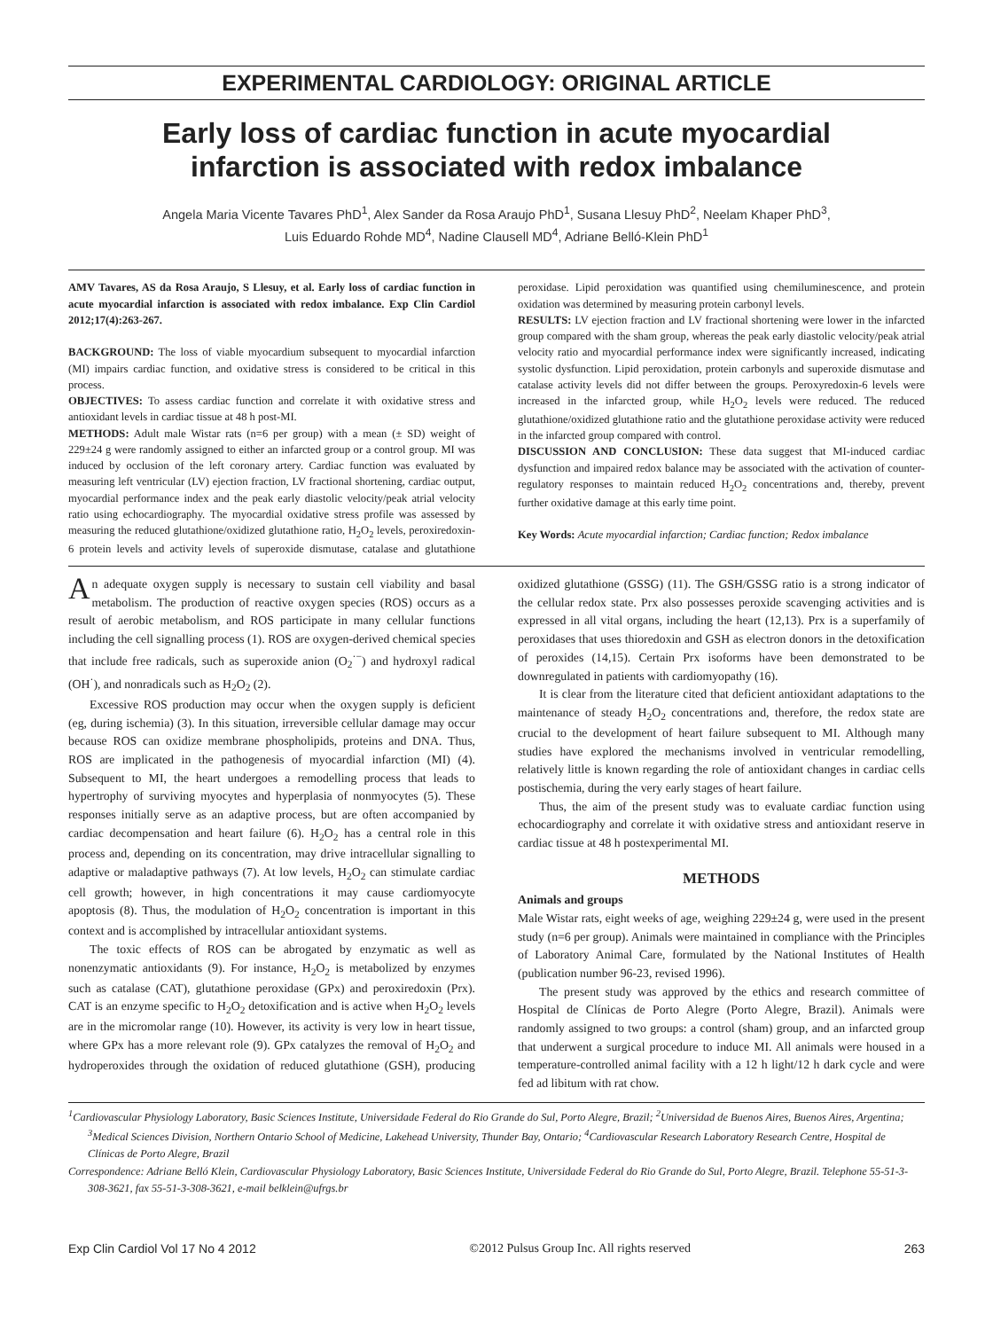EXPERIMENTAL CARDIOLOGY: ORIGINAL ARTICLE
Early loss of cardiac function in acute myocardial
infarction is associated with redox imbalance
Angela Maria Vicente Tavares PhD<sup>1</sup>, Alex Sander da Rosa Araujo PhD<sup>1</sup>, Susana Llesuy PhD<sup>2</sup>, Neelam Khaper PhD<sup>3</sup>,
Luis Eduardo Rohde MD<sup>4</sup>, Nadine Clausell MD<sup>4</sup>, Adriane Belló-Klein PhD<sup>1</sup>
AMV Tavares, AS da Rosa Araujo, S Llesuy, et al. Early loss of cardiac function in acute myocardial infarction is associated with redox imbalance. Exp Clin Cardiol 2012;17(4):263-267.
BACKGROUND: The loss of viable myocardium subsequent to myocardial infarction (MI) impairs cardiac function, and oxidative stress is considered to be critical in this process.
OBJECTIVES: To assess cardiac function and correlate it with oxidative stress and antioxidant levels in cardiac tissue at 48 h post-MI.
METHODS: Adult male Wistar rats (n=6 per group) with a mean (± SD) weight of 229±24 g were randomly assigned to either an infarcted group or a control group. MI was induced by occlusion of the left coronary artery. Cardiac function was evaluated by measuring left ventricular (LV) ejection fraction, LV fractional shortening, cardiac output, myocardial performance index and the peak early diastolic velocity/peak atrial velocity ratio using echocardiography. The myocardial oxidative stress profile was assessed by measuring the reduced glutathione/oxidized glutathione ratio, H<sub>2</sub>O<sub>2</sub> levels, peroxiredoxin-6 protein levels and activity levels of superoxide dismutase, catalase and glutathione peroxidase. Lipid peroxidation was quantified using chemiluminescence, and protein oxidation was determined by measuring protein carbonyl levels.
RESULTS: LV ejection fraction and LV fractional shortening were lower in the infarcted group compared with the sham group, whereas the peak early diastolic velocity/peak atrial velocity ratio and myocardial performance index were significantly increased, indicating systolic dysfunction. Lipid peroxidation, protein carbonyls and superoxide dismutase and catalase activity levels did not differ between the groups. Peroxyredoxin-6 levels were increased in the infarcted group, while H<sub>2</sub>O<sub>2</sub> levels were reduced. The reduced glutathione/oxidized glutathione ratio and the glutathione peroxidase activity were reduced in the infarcted group compared with control.
DISCUSSION AND CONCLUSION: These data suggest that MI-induced cardiac dysfunction and impaired redox balance may be associated with the activation of counter-regulatory responses to maintain reduced H<sub>2</sub>O<sub>2</sub> concentrations and, thereby, prevent further oxidative damage at this early time point.
Key Words: Acute myocardial infarction; Cardiac function; Redox imbalance
An adequate oxygen supply is necessary to sustain cell viability and basal metabolism. The production of reactive oxygen species (ROS) occurs as a result of aerobic metabolism, and ROS participate in many cellular functions including the cell signalling process (1). ROS are oxygen-derived chemical species that include free radicals, such as superoxide anion (O<sub>2</sub><sup>·−</sup>) and hydroxyl radical (OH<sup>·</sup>), and nonradicals such as H<sub>2</sub>O<sub>2</sub> (2).
Excessive ROS production may occur when the oxygen supply is deficient (eg, during ischemia) (3). In this situation, irreversible cellular damage may occur because ROS can oxidize membrane phospholipids, proteins and DNA. Thus, ROS are implicated in the pathogenesis of myocardial infarction (MI) (4). Subsequent to MI, the heart undergoes a remodelling process that leads to hypertrophy of surviving myocytes and hyperplasia of nonmyocytes (5). These responses initially serve as an adaptive process, but are often accompanied by cardiac decompensation and heart failure (6). H<sub>2</sub>O<sub>2</sub> has a central role in this process and, depending on its concentration, may drive intracellular signalling to adaptive or maladaptive pathways (7). At low levels, H<sub>2</sub>O<sub>2</sub> can stimulate cardiac cell growth; however, in high concentrations it may cause cardiomyocyte apoptosis (8). Thus, the modulation of H<sub>2</sub>O<sub>2</sub> concentration is important in this context and is accomplished by intracellular antioxidant systems.
The toxic effects of ROS can be abrogated by enzymatic as well as nonenzymatic antioxidants (9). For instance, H<sub>2</sub>O<sub>2</sub> is metabolized by enzymes such as catalase (CAT), glutathione peroxidase (GPx) and peroxiredoxin (Prx). CAT is an enzyme specific to H<sub>2</sub>O<sub>2</sub> detoxification and is active when H<sub>2</sub>O<sub>2</sub> levels are in the micromolar range (10). However, its activity is very low in heart tissue, where GPx has a more relevant role (9). GPx catalyzes the removal of H<sub>2</sub>O<sub>2</sub> and hydroperoxides through the oxidation of reduced glutathione (GSH), producing oxidized glutathione (GSSG) (11). The GSH/GSSG ratio is a strong indicator of the cellular redox state. Prx also possesses peroxide scavenging activities and is expressed in all vital organs, including the heart (12,13). Prx is a superfamily of peroxidases that uses thioredoxin and GSH as electron donors in the detoxification of peroxides (14,15). Certain Prx isoforms have been demonstrated to be downregulated in patients with cardiomyopathy (16).
It is clear from the literature cited that deficient antioxidant adaptations to the maintenance of steady H<sub>2</sub>O<sub>2</sub> concentrations and, therefore, the redox state are crucial to the development of heart failure subsequent to MI. Although many studies have explored the mechanisms involved in ventricular remodelling, relatively little is known regarding the role of antioxidant changes in cardiac cells postischemia, during the very early stages of heart failure.
Thus, the aim of the present study was to evaluate cardiac function using echocardiography and correlate it with oxidative stress and antioxidant reserve in cardiac tissue at 48 h postexperimental MI.
METHODS
Animals and groups
Male Wistar rats, eight weeks of age, weighing 229±24 g, were used in the present study (n=6 per group). Animals were maintained in compliance with the Principles of Laboratory Animal Care, formulated by the National Institutes of Health (publication number 96-23, revised 1996).
The present study was approved by the ethics and research committee of Hospital de Clínicas de Porto Alegre (Porto Alegre, Brazil). Animals were randomly assigned to two groups: a control (sham) group, and an infarcted group that underwent a surgical procedure to induce MI. All animals were housed in a temperature-controlled animal facility with a 12 h light/12 h dark cycle and were fed ad libitum with rat chow.
<sup>1</sup> Cardiovascular Physiology Laboratory, Basic Sciences Institute, Universidade Federal do Rio Grande do Sul, Porto Alegre, Brazil; <sup>2</sup>Universidad de Buenos Aires, Buenos Aires, Argentina; <sup>3</sup>Medical Sciences Division, Northern Ontario School of Medicine, Lakehead University, Thunder Bay, Ontario; <sup>4</sup>Cardiovascular Research Laboratory Research Centre, Hospital de Clínicas de Porto Alegre, Brazil
Correspondence: Adriane Belló Klein, Cardiovascular Physiology Laboratory, Basic Sciences Institute, Universidade Federal do Rio Grande do Sul, Porto Alegre, Brazil. Telephone 55-51-3-308-3621, fax 55-51-3-308-3621, e-mail belklein@ufrgs.br
Exp Clin Cardiol Vol 17 No 4 2012 ©2012 Pulsus Group Inc. All rights reserved 263